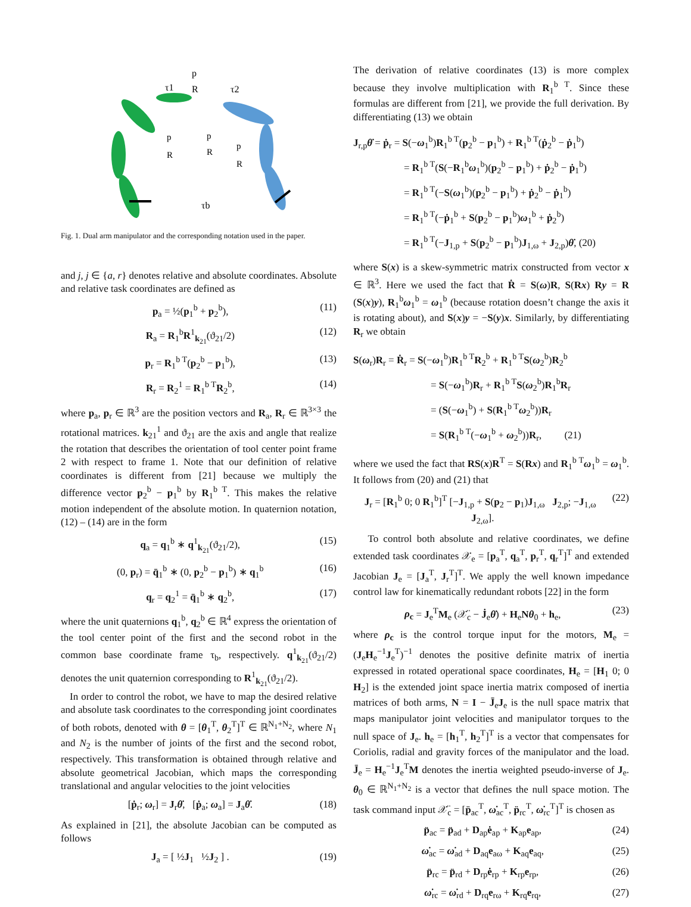p
τ1
R
τ2
p
p
p
R
R
R
τb
Fig. 1. Dual arm manipulator and the corresponding notation used in the paper.
and j, j ∈ {a, r} denotes relative and absolute coordinates. Absolute and relative task coordinates are defined as
p<sub>a</sub> = ½(p<sub>1</sub><sup>b</sup> + p<sub>2</sub><sup>b</sup>), (11)
R<sub>a</sub> = R<sub>1</sub><sup>b</sup>R<sup>1</sup><sub>k<sub>21</sub></sub>(ϑ<sub>21</sub>/2) (12)
p<sub>r</sub> = R<sub>1</sub><sup>b T</sup>(p<sub>2</sub><sup>b</sup> − p<sub>1</sub><sup>b</sup>), (13)
R<sub>r</sub> = R<sub>2</sub><sup>1</sup> = R<sub>1</sub><sup>b T</sup>R<sub>2</sub><sup>b</sup>, (14)
where p<sub>a</sub>, p<sub>r</sub> ∈ ℝ<sup>3</sup> are the position vectors and R<sub>a</sub>, R<sub>r</sub> ∈ ℝ<sup>3×3</sup> the rotational matrices. k<sub>21</sub><sup>1</sup> and ϑ<sub>21</sub> are the axis and angle that realize the rotation that describes the orientation of tool center point frame 2 with respect to frame 1. Note that our definition of relative coordinates is different from [21] because we multiply the difference vector p<sub>2</sub><sup>b</sup> − p<sub>1</sub><sup>b</sup> by R<sub>1</sub><sup>b T</sup>. This makes the relative motion independent of the absolute motion. In quaternion notation, (12) – (14) are in the form
q<sub>a</sub> = q<sub>1</sub><sup>b</sup> ∗ q<sup>1</sup><sub>k<sub>21</sub></sub>(ϑ<sub>21</sub>/2), (15)
(0, p<sub>r</sub>) = q̄<sub>1</sub><sup>b</sup> ∗ (0, p<sub>2</sub><sup>b</sup> − p<sub>1</sub><sup>b</sup>) ∗ q<sub>1</sub><sup>b</sup> (16)
q<sub>r</sub> = q<sub>2</sub><sup>1</sup> = q̄<sub>1</sub><sup>b</sup> ∗ q<sub>2</sub><sup>b</sup>, (17)
where the unit quaternions q<sub>1</sub><sup>b</sup>, q<sub>2</sub><sup>b</sup> ∈ ℝ<sup>4</sup> express the orientation of the tool center point of the first and the second robot in the common base coordinate frame τ<sub>b</sub>, respectively. q<sup>1</sup><sub>k<sub>21</sub></sub>(ϑ<sub>21</sub>/2) denotes the unit quaternion corresponding to R<sup>1</sup><sub>k<sub>21</sub></sub>(ϑ<sub>21</sub>/2).
In order to control the robot, we have to map the desired relative and absolute task coordinates to the corresponding joint coordinates of both robots, denoted with θ = [θ<sub>1</sub><sup>T</sup>, θ<sub>2</sub><sup>T</sup>]<sup>T</sup> ∈ ℝ<sup>N<sub>1</sub>+N<sub>2</sub></sup>, where N<sub>1</sub> and N<sub>2</sub> is the number of joints of the first and the second robot, respectively. This transformation is obtained through relative and absolute geometrical Jacobian, which maps the corresponding translational and angular velocities to the joint velocities
[ṗ<sub>r</sub>; ω<sub>r</sub>] = J<sub>r</sub>θ̇, [ṗ<sub>a</sub>; ω<sub>a</sub>] = J<sub>a</sub>θ̇. (18)
As explained in [21], the absolute Jacobian can be computed as follows
J<sub>a</sub> = [ ½J<sub>1</sub> ½J<sub>2</sub> ] . (19)
The derivation of relative coordinates (13) is more complex because they involve multiplication with R<sub>1</sub><sup>b T</sup>. Since these formulas are different from [21], we provide the full derivation. By differentiating (13) we obtain
J<sub>r,p</sub>θ̇ = ṗ<sub>r</sub> = S(−ω<sub>1</sub><sup>b</sup>)R<sub>1</sub><sup>b T</sup>(p<sub>2</sub><sup>b</sup> − p<sub>1</sub><sup>b</sup>) + R<sub>1</sub><sup>b T</sup>(ṗ<sub>2</sub><sup>b</sup> − ṗ<sub>1</sub><sup>b</sup>)
= R<sub>1</sub><sup>b T</sup>(S(−R<sub>1</sub><sup>b</sup>ω<sub>1</sub><sup>b</sup>)(p<sub>2</sub><sup>b</sup> − p<sub>1</sub><sup>b</sup>) + ṗ<sub>2</sub><sup>b</sup> − ṗ<sub>1</sub><sup>b</sup>)
= R<sub>1</sub><sup>b T</sup>(−S(ω<sub>1</sub><sup>b</sup>)(p<sub>2</sub><sup>b</sup> − p<sub>1</sub><sup>b</sup>) + ṗ<sub>2</sub><sup>b</sup> − ṗ<sub>1</sub><sup>b</sup>)
= R<sub>1</sub><sup>b T</sup>(−ṗ<sub>1</sub><sup>b</sup> + S(p<sub>2</sub><sup>b</sup> − p<sub>1</sub><sup>b</sup>)ω<sub>1</sub><sup>b</sup> + ṗ<sub>2</sub><sup>b</sup>)
= R<sub>1</sub><sup>b T</sup>(−J<sub>1,p</sub> + S(p<sub>2</sub><sup>b</sup> − p<sub>1</sub><sup>b</sup>)J<sub>1,ω</sub> + J<sub>2,p</sub>)θ̇, (20)
where S(x) is a skew-symmetric matrix constructed from vector x ∈ ℝ<sup>3</sup>. Here we used the fact that Ṙ = S(ω)R, S(Rx) Ry = R (S(x)y), R<sub>1</sub><sup>b</sup>ω<sub>1</sub><sup>b</sup> = ω<sub>1</sub><sup>b</sup> (because rotation doesn’t change the axis it is rotating about), and S(x)y = −S(y)x. Similarly, by differentiating R<sub>r</sub> we obtain
S(ω<sub>r</sub>)R<sub>r</sub> = Ṙ<sub>r</sub> = S(−ω<sub>1</sub><sup>b</sup>)R<sub>1</sub><sup>b T</sup>R<sub>2</sub><sup>b</sup> + R<sub>1</sub><sup>b T</sup>S(ω<sub>2</sub><sup>b</sup>)R<sub>2</sub><sup>b</sup>
= S(−ω<sub>1</sub><sup>b</sup>)R<sub>r</sub> + R<sub>1</sub><sup>b T</sup>S(ω<sub>2</sub><sup>b</sup>)R<sub>1</sub><sup>b</sup>R<sub>r</sub>
= (S(−ω<sub>1</sub><sup>b</sup>) + S(R<sub>1</sub><sup>b T</sup>ω<sub>2</sub><sup>b</sup>))R<sub>r</sub>
= S(R<sub>1</sub><sup>b T</sup>(−ω<sub>1</sub><sup>b</sup> + ω<sub>2</sub><sup>b</sup>))R<sub>r</sub>, (21)
where we used the fact that RS(x)R<sup>T</sup> = S(Rx) and R<sub>1</sub><sup>b T</sup>ω<sub>1</sub><sup>b</sup> = ω<sub>1</sub><sup>b</sup>. It follows from (20) and (21) that
J<sub>r</sub> = [R<sub>1</sub><sup>b</sup> 0; 0 R<sub>1</sub><sup>b</sup>]<sup>T</sup> [−J<sub>1,p</sub> + S(p<sub>2</sub> − p<sub>1</sub>)J<sub>1,ω</sub> J<sub>2,p</sub>; −J<sub>1,ω</sub> J<sub>2,ω</sub>]. (22)
To control both absolute and relative coordinates, we define extended task coordinates 𝒳<sub>e</sub> = [p<sub>a</sub><sup>T</sup>, q<sub>a</sub><sup>T</sup>, p<sub>r</sub><sup>T</sup>, q<sub>r</sub><sup>T</sup>]<sup>T</sup> and extended Jacobian J<sub>e</sub> = [J<sub>a</sub><sup>T</sup>, J<sub>r</sub><sup>T</sup>]<sup>T</sup>. We apply the well known impedance control law for kinematically redundant robots [22] in the form
ρ<sub>c</sub> = J<sub>e</sub><sup>T</sup>M<sub>e</sub> (𝒳̈<sub>c</sub> − J̇<sub>e</sub>θ̇) + H<sub>e</sub>Nθ<sub>0</sub> + h<sub>e</sub>, (23)
where ρ<sub>c</sub> is the control torque input for the motors, M<sub>e</sub> = (J<sub>e</sub>H<sub>e</sub><sup>−1</sup>J<sub>e</sub><sup>T</sup>)<sup>−1</sup> denotes the positive definite matrix of inertia expressed in rotated operational space coordinates, H<sub>e</sub> = [H<sub>1</sub> 0; 0 H<sub>2</sub>] is the extended joint space inertia matrix composed of inertia matrices of both arms, N = I − J̄<sub>e</sub>J<sub>e</sub> is the null space matrix that maps manipulator joint velocities and manipulator torques to the null space of J<sub>e</sub>. h<sub>e</sub> = [h<sub>1</sub><sup>T</sup>, h<sub>2</sub><sup>T</sup>]<sup>T</sup> is a vector that compensates for Coriolis, radial and gravity forces of the manipulator and the load. J̄<sub>e</sub> = H<sub>e</sub><sup>−1</sup>J<sub>e</sub><sup>T</sup>M denotes the inertia weighted pseudo-inverse of J<sub>e</sub>. θ<sub>0</sub> ∈ ℝ<sup>N<sub>1</sub>+N<sub>2</sub></sup> is a vector that defines the null space motion. The task command input 𝒳̈<sub>c</sub> = [p̈<sub>ac</sub><sup>T</sup>, ω̇<sub>ac</sub><sup>T</sup>, p̈<sub>rc</sub><sup>T</sup>, ω̇<sub>rc</sub><sup>T</sup>]<sup>T</sup> is chosen as
p̈<sub>ac</sub> = p̈<sub>ad</sub> + D<sub>ap</sub>ė<sub>ap</sub> + K<sub>ap</sub>e<sub>ap</sub>, (24)
ω̇<sub>ac</sub> = ω̇<sub>ad</sub> + D<sub>aq</sub>e<sub>aω</sub> + K<sub>aq</sub>e<sub>aq</sub>, (25)
p̈<sub>rc</sub> = p̈<sub>rd</sub> + D<sub>rp</sub>ė<sub>rp</sub> + K<sub>rp</sub>e<sub>rp</sub>, (26)
ω̇<sub>rc</sub> = ω̇<sub>rd</sub> + D<sub>rq</sub>e<sub>rω</sub> + K<sub>rq</sub>e<sub>rq</sub>, (27)